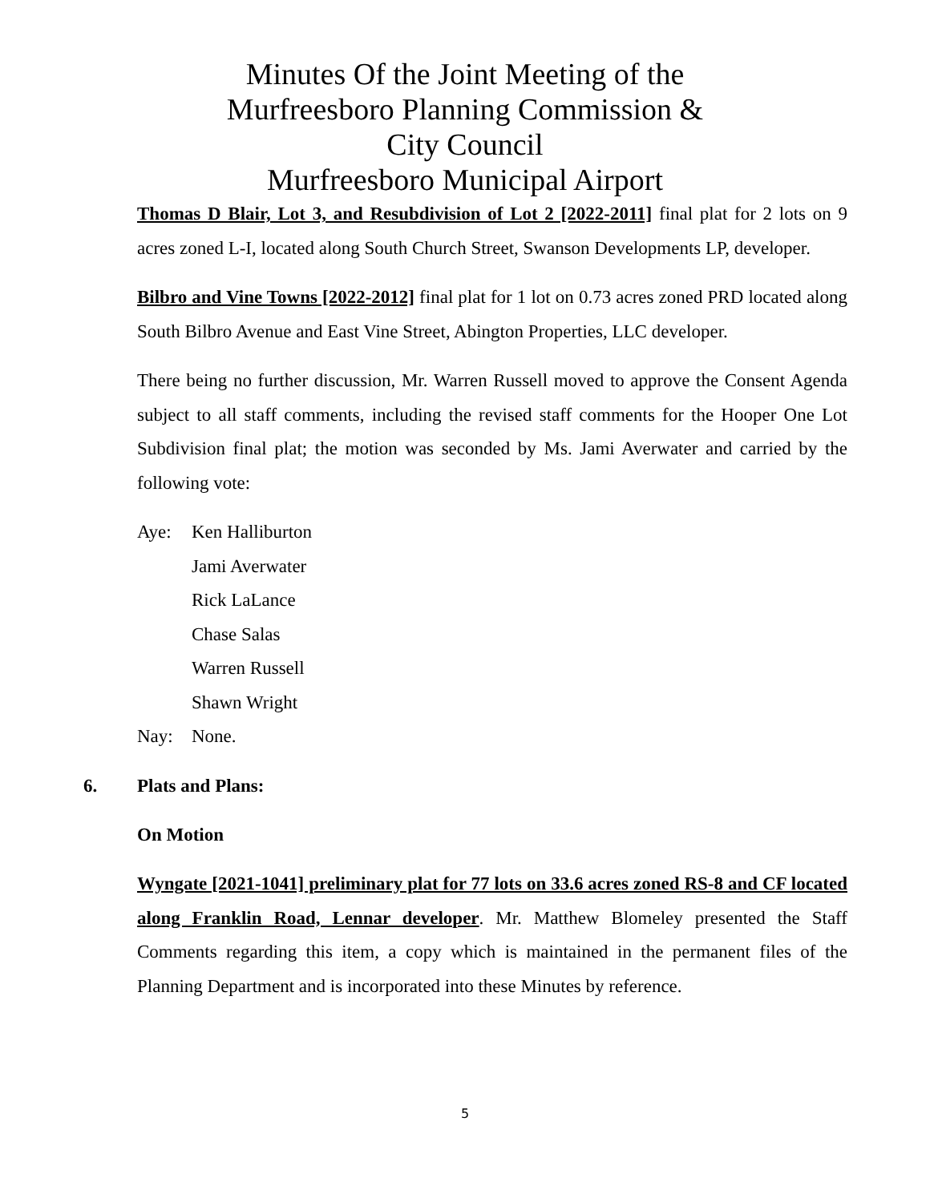Minutes Of the Joint Meeting of the
Murfreesboro Planning Commission &
City Council
Murfreesboro Municipal Airport
Thomas D Blair, Lot 3, and Resubdivision of Lot 2 [2022-2011] final plat for 2 lots on 9 acres zoned L-I, located along South Church Street, Swanson Developments LP, developer.
Bilbro and Vine Towns [2022-2012] final plat for 1 lot on 0.73 acres zoned PRD located along South Bilbro Avenue and East Vine Street, Abington Properties, LLC developer.
There being no further discussion, Mr. Warren Russell moved to approve the Consent Agenda subject to all staff comments, including the revised staff comments for the Hooper One Lot Subdivision final plat; the motion was seconded by Ms. Jami Averwater and carried by the following vote:
Aye: Ken Halliburton
Jami Averwater
Rick LaLance
Chase Salas
Warren Russell
Shawn Wright
Nay: None.
6. Plats and Plans:
On Motion
Wyngate [2021-1041] preliminary plat for 77 lots on 33.6 acres zoned RS-8 and CF located along Franklin Road, Lennar developer. Mr. Matthew Blomeley presented the Staff Comments regarding this item, a copy which is maintained in the permanent files of the Planning Department and is incorporated into these Minutes by reference.
5